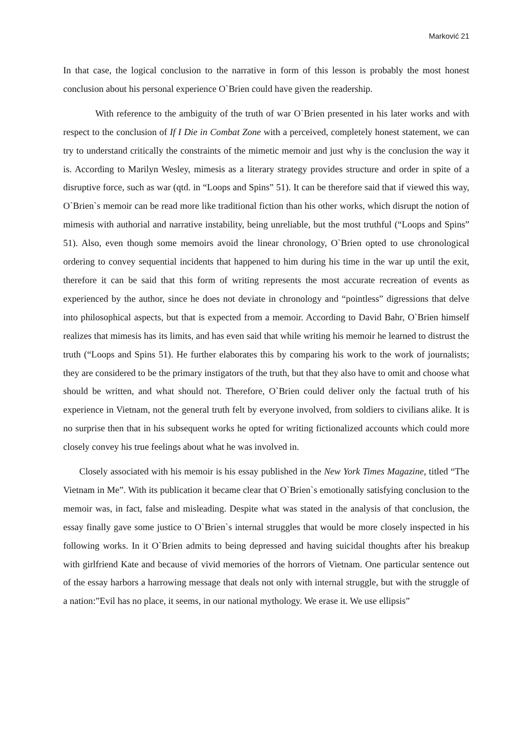Marković 21
In that case, the logical conclusion to the narrative in form of this lesson is probably the most honest conclusion about his personal experience O`Brien could have given the readership.
With reference to the ambiguity of the truth of war O`Brien presented in his later works and with respect to the conclusion of If I Die in Combat Zone with a perceived, completely honest statement, we can try to understand critically the constraints of the mimetic memoir and just why is the conclusion the way it is. According to Marilyn Wesley, mimesis as a literary strategy provides structure and order in spite of a disruptive force, such as war (qtd. in “Loops and Spins” 51). It can be therefore said that if viewed this way, O`Brien`s memoir can be read more like traditional fiction than his other works, which disrupt the notion of mimesis with authorial and narrative instability, being unreliable, but the most truthful (“Loops and Spins” 51). Also, even though some memoirs avoid the linear chronology, O`Brien opted to use chronological ordering to convey sequential incidents that happened to him during his time in the war up until the exit, therefore it can be said that this form of writing represents the most accurate recreation of events as experienced by the author, since he does not deviate in chronology and “pointless” digressions that delve into philosophical aspects, but that is expected from a memoir. According to David Bahr, O`Brien himself realizes that mimesis has its limits, and has even said that while writing his memoir he learned to distrust the truth (“Loops and Spins 51). He further elaborates this by comparing his work to the work of journalists; they are considered to be the primary instigators of the truth, but that they also have to omit and choose what should be written, and what should not. Therefore, O`Brien could deliver only the factual truth of his experience in Vietnam, not the general truth felt by everyone involved, from soldiers to civilians alike. It is no surprise then that in his subsequent works he opted for writing fictionalized accounts which could more closely convey his true feelings about what he was involved in.
Closely associated with his memoir is his essay published in the New York Times Magazine, titled “The Vietnam in Me”. With its publication it became clear that O`Brien`s emotionally satisfying conclusion to the memoir was, in fact, false and misleading. Despite what was stated in the analysis of that conclusion, the essay finally gave some justice to O`Brien`s internal struggles that would be more closely inspected in his following works. In it O`Brien admits to being depressed and having suicidal thoughts after his breakup with girlfriend Kate and because of vivid memories of the horrors of Vietnam. One particular sentence out of the essay harbors a harrowing message that deals not only with internal struggle, but with the struggle of a nation:”Evil has no place, it seems, in our national mythology. We erase it. We use ellipsis”